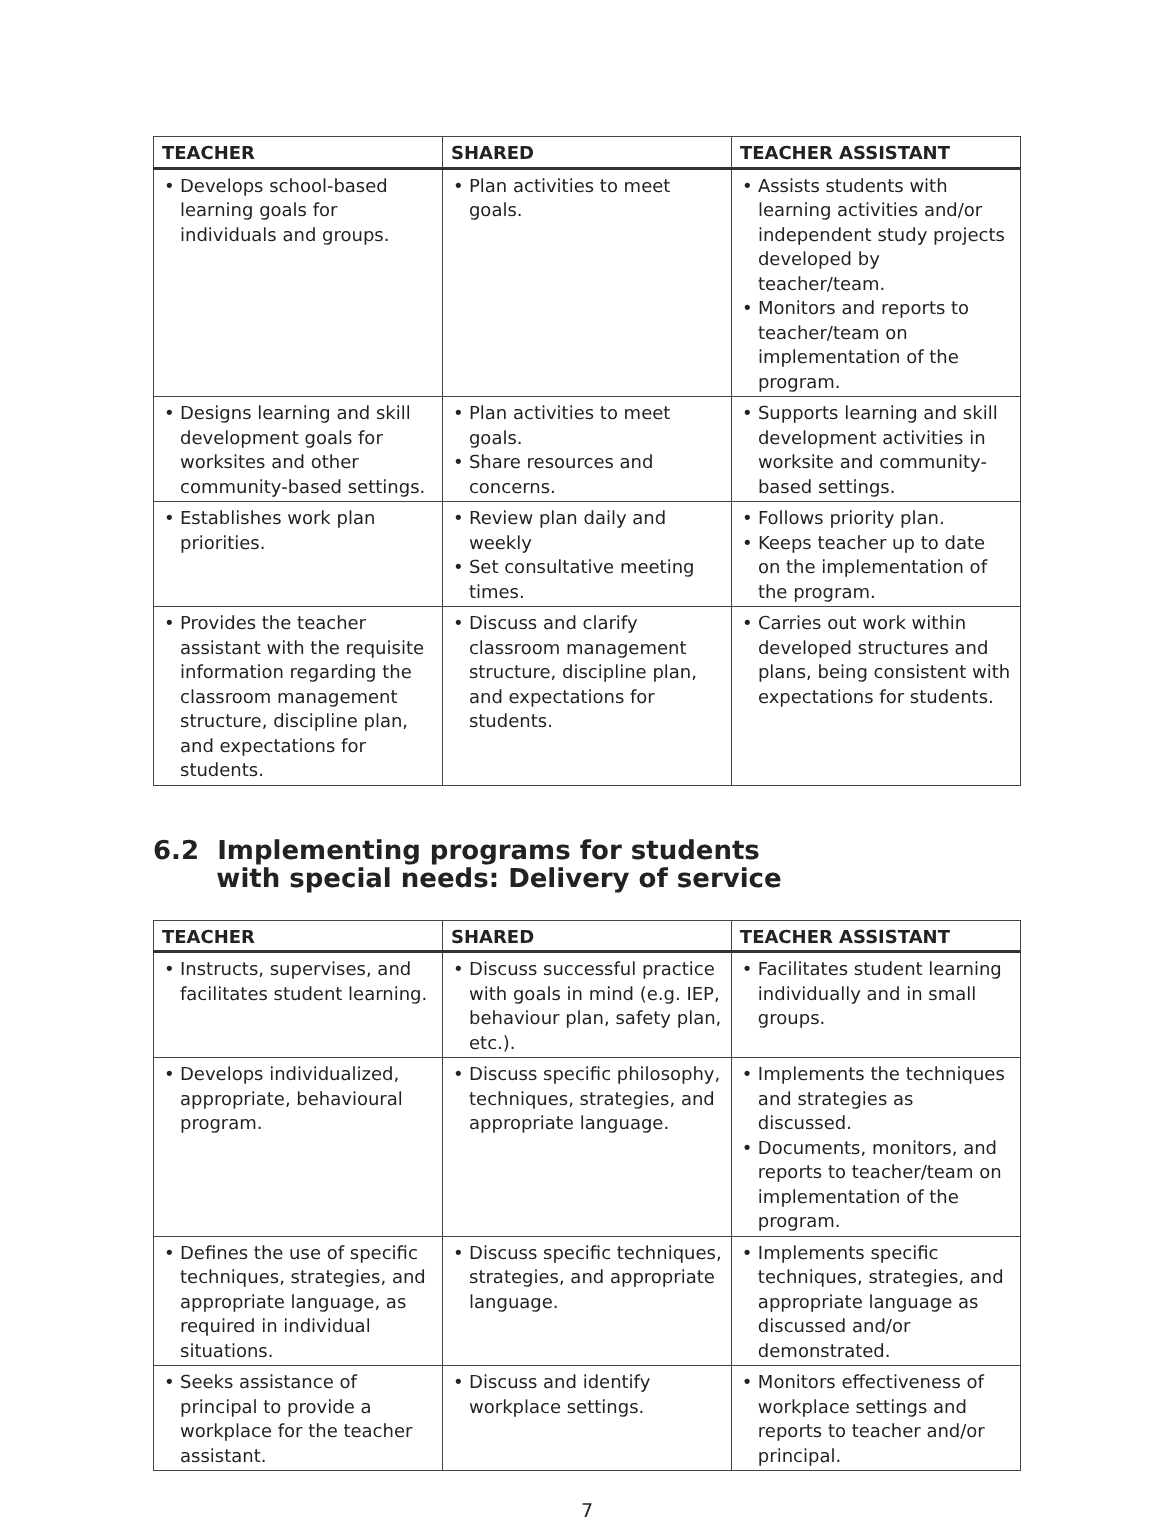| TEACHER | SHARED | TEACHER ASSISTANT |
| --- | --- | --- |
| • Develops school-based learning goals for individuals and groups. | • Plan activities to meet goals. | • Assists students with learning activities and/or independent study projects developed by teacher/team. • Monitors and reports to teacher/team on implementation of the program. |
| • Designs learning and skill development goals for worksites and other community-based settings. | • Plan activities to meet goals. • Share resources and concerns. | • Supports learning and skill development activities in worksite and community-based settings. |
| • Establishes work plan priorities. | • Review plan daily and weekly • Set consultative meeting times. | • Follows priority plan. • Keeps teacher up to date on the implementation of the program. |
| • Provides the teacher assistant with the requisite information regarding the classroom management structure, discipline plan, and expectations for students. | • Discuss and clarify classroom management structure, discipline plan, and expectations for students. | • Carries out work within developed structures and plans, being consistent with expectations for students. |
6.2 Implementing programs for students
with special needs: Delivery of service
| TEACHER | SHARED | TEACHER ASSISTANT |
| --- | --- | --- |
| • Instructs, supervises, and facilitates student learning. | • Discuss successful practice with goals in mind (e.g. IEP, behaviour plan, safety plan, etc.). | • Facilitates student learning individually and in small groups. |
| • Develops individualized, appropriate, behavioural program. | • Discuss specific philosophy, techniques, strategies, and appropriate language. | • Implements the techniques and strategies as discussed. • Documents, monitors, and reports to teacher/team on implementation of the program. |
| • Defines the use of specific techniques, strategies, and appropriate language, as required in individual situations. | • Discuss specific techniques, strategies, and appropriate language. | • Implements specific techniques, strategies, and appropriate language as discussed and/or demonstrated. |
| • Seeks assistance of principal to provide a workplace for the teacher assistant. | • Discuss and identify workplace settings. | • Monitors effectiveness of workplace settings and reports to teacher and/or principal. |
7